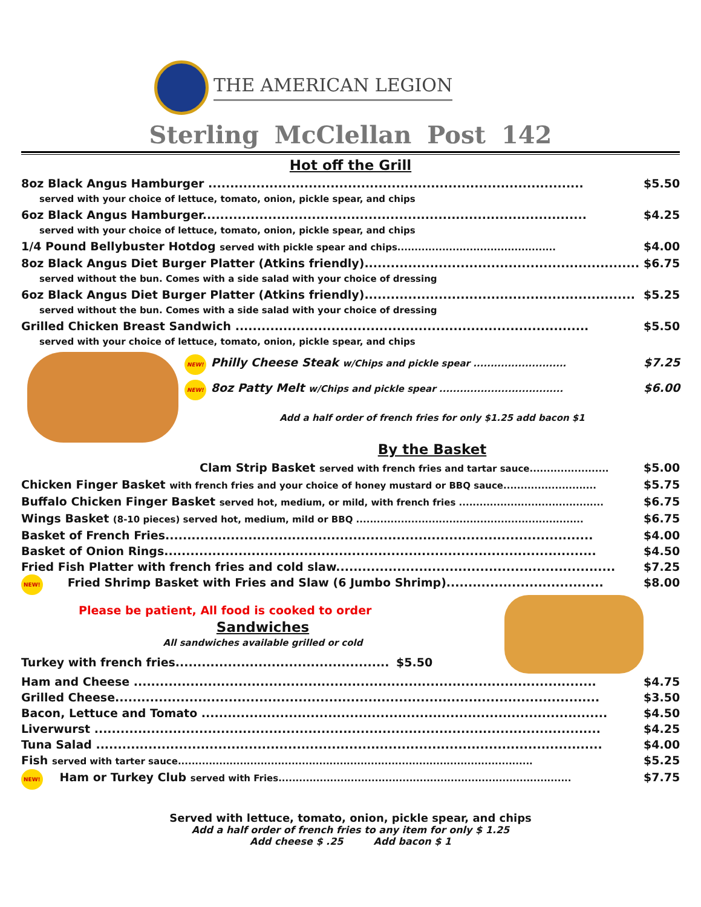THE AMERICAN LEGION
Sterling McClellan Post 142
Hot off the Grill
8oz Black Angus Hamburger ...................................................................................... $5.50
served with your choice of lettuce, tomato, onion, pickle spear, and chips
6oz Black Angus Hamburger........................................................................................ $4.25
served with your choice of lettuce, tomato, onion, pickle spear, and chips
1/4 Pound Bellybuster Hotdog served with pickle spear and chips.............................................. $4.00
8oz Black Angus Diet Burger Platter (Atkins friendly)............................................................... $6.75
served without the bun. Comes with a side salad with your choice of dressing
6oz Black Angus Diet Burger Platter (Atkins friendly).............................................................. $5.25
served without the bun. Comes with a side salad with your choice of dressing
Grilled Chicken Breast Sandwich ................................................................................. $5.50
served with your choice of lettuce, tomato, onion, pickle spear, and chips
NEW! Philly Cheese Steak w/Chips and pickle spear ........................... $7.25
NEW! 8oz Patty Melt w/Chips and pickle spear .................................... $6.00
Add a half order of french fries for only $1.25 add bacon $1
By the Basket
Clam Strip Basket served with french fries and tartar sauce....................... $5.00
Chicken Finger Basket with french fries and your choice of honey mustard or BBQ sauce........................... $5.75
Buffalo Chicken Finger Basket served hot, medium, or mild, with french fries .......................................... $6.75
Wings Basket (8-10 pieces) served hot, medium, mild or BBQ .................................................................. $6.75
Basket of French Fries.................................................................................................. $4.00
Basket of Onion Rings................................................................................................... $4.50
Fried Fish Platter with french fries and cold slaw................................................................ $7.25
NEW! Fried Shrimp Basket with Fries and Slaw (6 Jumbo Shrimp).................................... $8.00
Please be patient, All food is cooked to order
Sandwiches
All sandwiches available grilled or cold
Turkey with french fries................................................. $5.50
Ham and Cheese .......................................................................................................... $4.75
Grilled Cheese............................................................................................................... $3.50
Bacon, Lettuce and Tomato ............................................................................................. $4.50
Liverwurst .................................................................................................................... $4.25
Tuna Salad .................................................................................................................... $4.00
Fish served with tarter sauce....................................................................................................... $5.25
NEW! Ham or Turkey Club served with Fries..................................................................................... $7.75
Served with lettuce, tomato, onion, pickle spear, and chips
Add a half order of french fries to any item for only $ 1.25
Add cheese $ .25 Add bacon $ 1